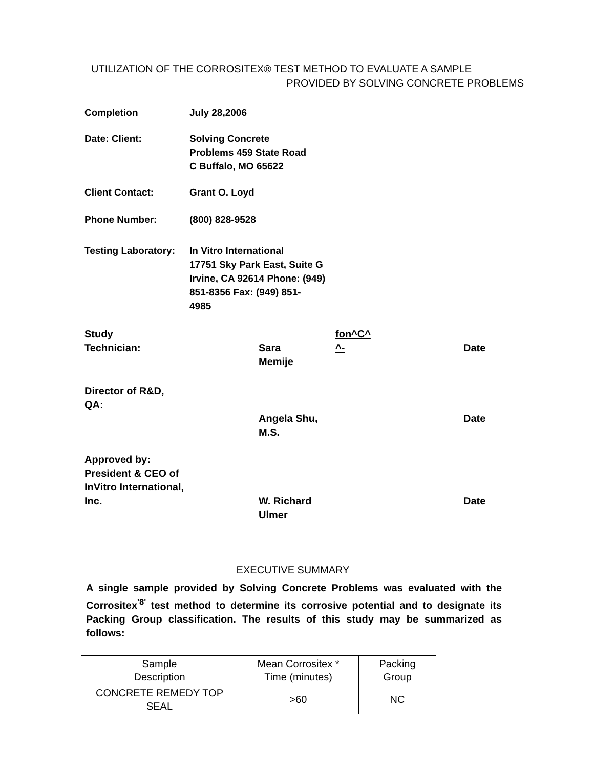UTILIZATION OF THE CORROSITEX® TEST METHOD TO EVALUATE A SAMPLE
PROVIDED BY SOLVING CONCRETE PROBLEMS
Completion July 28,2006
Date: Client: Solving Concrete
Problems 459 State Road
C Buffalo, MO 65622
Client Contact: Grant O. Loyd
Phone Number: (800) 828-9528
Testing Laboratory:
In Vitro International
17751 Sky Park East, Suite G
Irvine, CA 92614 Phone: (949)
851-8356 Fax: (949) 851-
4985
Study
Technician:
Sara
Memije
fon^C^
^-
Date
Director of R&D,
QA:
Angela Shu,
M.S.
Date
Approved by:
President & CEO of
InVitro International,
Inc.
W. Richard
Ulmer
Date
EXECUTIVE SUMMARY
A single sample provided by Solving Concrete Problems was evaluated with the Corrositex<sup>'8'</sup> test method to determine its corrosive potential and to designate its Packing Group classification. The results of this study may be summarized as follows:
| Sample Description | Mean Corrositex * Time (minutes) | Packing Group |
| --- | --- | --- |
| CONCRETE REMEDY TOP SEAL | >60 | NC |